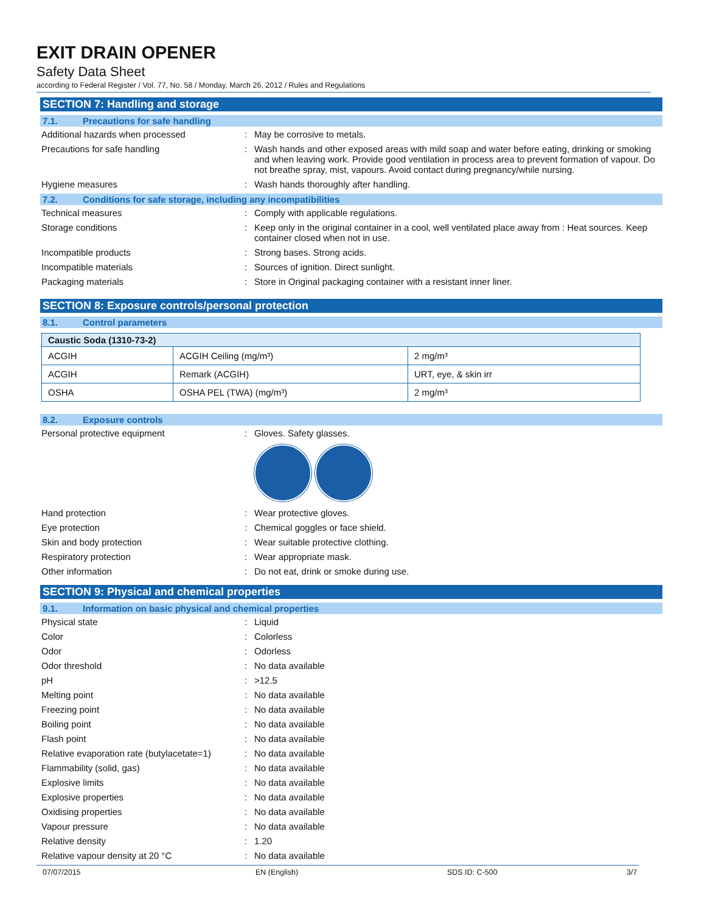EXIT DRAIN OPENER
Safety Data Sheet
according to Federal Register / Vol. 77, No. 58 / Monday, March 26, 2012 / Rules and Regulations
SECTION 7: Handling and storage
7.1. Precautions for safe handling
Additional hazards when processed : May be corrosive to metals.
Precautions for safe handling : Wash hands and other exposed areas with mild soap and water before eating, drinking or smoking and when leaving work. Provide good ventilation in process area to prevent formation of vapour. Do not breathe spray, mist, vapours. Avoid contact during pregnancy/while nursing.
Hygiene measures : Wash hands thoroughly after handling.
7.2. Conditions for safe storage, including any incompatibilities
Technical measures : Comply with applicable regulations.
Storage conditions : Keep only in the original container in a cool, well ventilated place away from : Heat sources. Keep container closed when not in use.
Incompatible products : Strong bases. Strong acids.
Incompatible materials : Sources of ignition. Direct sunlight.
Packaging materials : Store in Original packaging container with a resistant inner liner.
SECTION 8: Exposure controls/personal protection
8.1. Control parameters
| Caustic Soda (1310-73-2) | | |
| ACGIH | ACGIH Ceiling (mg/m³) | 2 mg/m³ |
| ACGIH | Remark (ACGIH) | URT, eye, & skin irr |
| OSHA | OSHA PEL (TWA) (mg/m³) | 2 mg/m³ |
8.2. Exposure controls
Personal protective equipment : Gloves. Safety glasses.
Hand protection : Wear protective gloves.
Eye protection : Chemical goggles or face shield.
Skin and body protection : Wear suitable protective clothing.
Respiratory protection : Wear appropriate mask.
Other information : Do not eat, drink or smoke during use.
SECTION 9: Physical and chemical properties
9.1. Information on basic physical and chemical properties
Physical state : Liquid
Color : Colorless
Odor : Odorless
Odor threshold : No data available
pH : >12.5
Melting point : No data available
Freezing point : No data available
Boiling point : No data available
Flash point : No data available
Relative evaporation rate (butylacetate=1)
: No data available
Flammability (solid, gas) : No data available
Explosive limits : No data available
Explosive properties : No data available
Oxidising properties : No data available
Vapour pressure : No data available
Relative density : 1.20
Relative vapour density at 20 °C : No data available
07/07/2015 EN (English) SDS ID: C-500 3/7